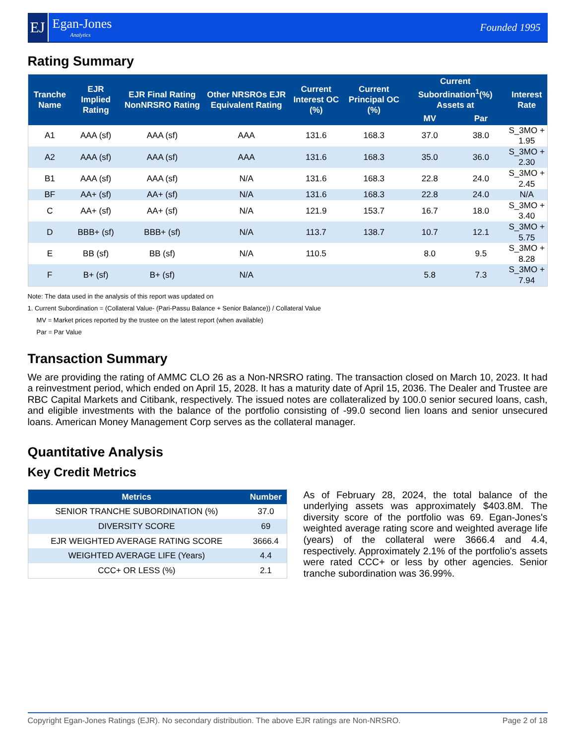EJ
Egan-Jones
Analytics
Founded 1995
Rating Summary
| Tranche Name | EJR Implied Rating | EJR Final Rating NonNRSRO Rating | Other NRSROs EJR Equivalent Rating | Current Interest OC (%) | Current Principal OC (%) | Current Subordination<sup>1</sup>(%) Assets at | | Interest Rate |
| --- | --- | --- | --- | --- | --- | --- | --- | --- |
| | | | | | | MV | Par | |
| A1 | AAA (sf) | AAA (sf) | AAA | 131.6 | 168.3 | 37.0 | 38.0 | S_3MO + 1.95 |
| A2 | AAA (sf) | AAA (sf) | AAA | 131.6 | 168.3 | 35.0 | 36.0 | S_3MO + 2.30 |
| B1 | AAA (sf) | AAA (sf) | N/A | 131.6 | 168.3 | 22.8 | 24.0 | S_3MO + 2.45 |
| BF | AA+ (sf) | AA+ (sf) | N/A | 131.6 | 168.3 | 22.8 | 24.0 | N/A |
| C | AA+ (sf) | AA+ (sf) | N/A | 121.9 | 153.7 | 16.7 | 18.0 | S_3MO + 3.40 |
| D | BBB+ (sf) | BBB+ (sf) | N/A | 113.7 | 138.7 | 10.7 | 12.1 | S_3MO + 5.75 |
| E | BB (sf) | BB (sf) | N/A | 110.5 | | 8.0 | 9.5 | S_3MO + 8.28 |
| F | B+ (sf) | B+ (sf) | N/A | | | 5.8 | 7.3 | S_3MO + 7.94 |
Note: The data used in the analysis of this report was updated on
1. Current Subordination = (Collateral Value- (Pari-Passu Balance + Senior Balance)) / Collateral Value
MV = Market prices reported by the trustee on the latest report (when available)
Par = Par Value
Transaction Summary
We are providing the rating of AMMC CLO 26 as a Non-NRSRO rating. The transaction closed on March 10, 2023. It had a reinvestment period, which ended on April 15, 2028. It has a maturity date of April 15, 2036. The Dealer and Trustee are RBC Capital Markets and Citibank, respectively. The issued notes are collateralized by 100.0 senior secured loans, cash, and eligible investments with the balance of the portfolio consisting of -99.0 second lien loans and senior unsecured loans. American Money Management Corp serves as the collateral manager.
Quantitative Analysis
Key Credit Metrics
| Metrics | Number |
| --- | --- |
| SENIOR TRANCHE SUBORDINATION (%) | 37.0 |
| DIVERSITY SCORE | 69 |
| EJR WEIGHTED AVERAGE RATING SCORE | 3666.4 |
| WEIGHTED AVERAGE LIFE (Years) | 4.4 |
| CCC+ OR LESS (%) | 2.1 |
As of February 28, 2024, the total balance of the underlying assets was approximately $403.8M. The diversity score of the portfolio was 69. Egan-Jones's weighted average rating score and weighted average life (years) of the collateral were 3666.4 and 4.4, respectively. Approximately 2.1% of the portfolio's assets were rated CCC+ or less by other agencies. Senior tranche subordination was 36.99%.
Copyright Egan-Jones Ratings (EJR). No secondary distribution. The above EJR ratings are Non-NRSRO. Page 2 of 18